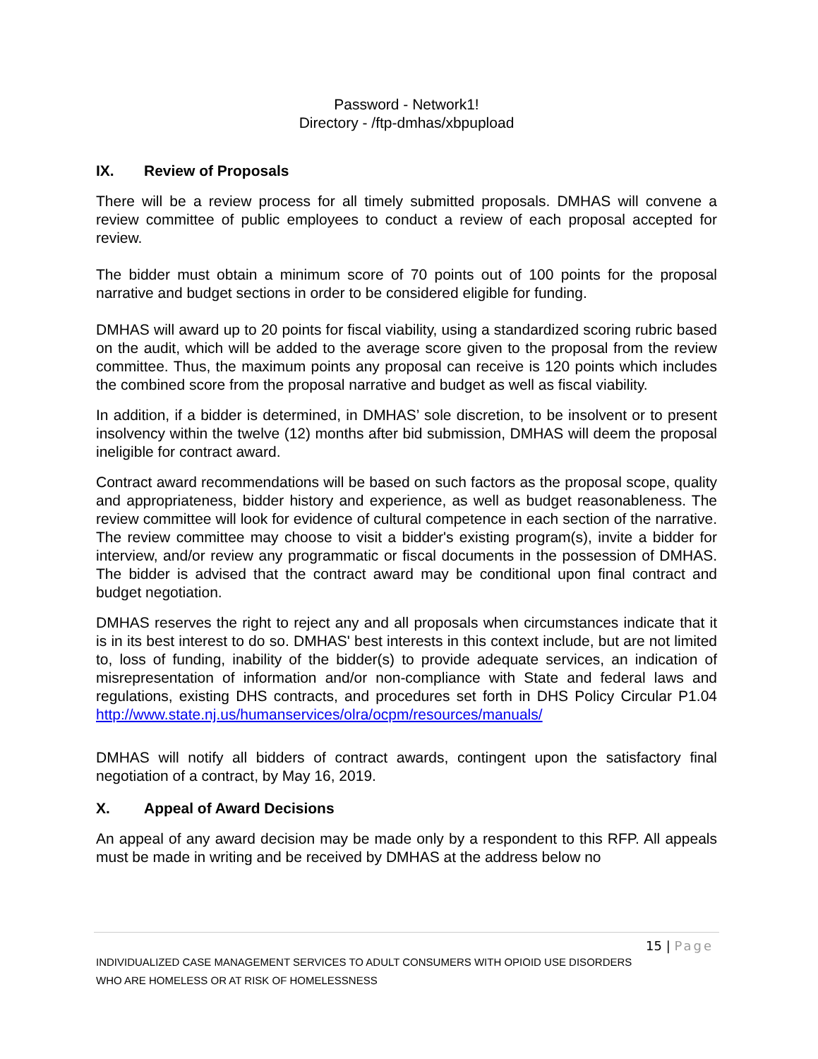Password - Network1!
Directory - /ftp-dmhas/xbpupload
IX. Review of Proposals
There will be a review process for all timely submitted proposals. DMHAS will convene a review committee of public employees to conduct a review of each proposal accepted for review.
The bidder must obtain a minimum score of 70 points out of 100 points for the proposal narrative and budget sections in order to be considered eligible for funding.
DMHAS will award up to 20 points for fiscal viability, using a standardized scoring rubric based on the audit, which will be added to the average score given to the proposal from the review committee. Thus, the maximum points any proposal can receive is 120 points which includes the combined score from the proposal narrative and budget as well as fiscal viability.
In addition, if a bidder is determined, in DMHAS’ sole discretion, to be insolvent or to present insolvency within the twelve (12) months after bid submission, DMHAS will deem the proposal ineligible for contract award.
Contract award recommendations will be based on such factors as the proposal scope, quality and appropriateness, bidder history and experience, as well as budget reasonableness. The review committee will look for evidence of cultural competence in each section of the narrative. The review committee may choose to visit a bidder's existing program(s), invite a bidder for interview, and/or review any programmatic or fiscal documents in the possession of DMHAS. The bidder is advised that the contract award may be conditional upon final contract and budget negotiation.
DMHAS reserves the right to reject any and all proposals when circumstances indicate that it is in its best interest to do so. DMHAS' best interests in this context include, but are not limited to, loss of funding, inability of the bidder(s) to provide adequate services, an indication of misrepresentation of information and/or non-compliance with State and federal laws and regulations, existing DHS contracts, and procedures set forth in DHS Policy Circular P1.04 http://www.state.nj.us/humanservices/olra/ocpm/resources/manuals/
DMHAS will notify all bidders of contract awards, contingent upon the satisfactory final negotiation of a contract, by May 16, 2019.
X. Appeal of Award Decisions
An appeal of any award decision may be made only by a respondent to this RFP. All appeals must be made in writing and be received by DMHAS at the address below no
15 | Page
INDIVIDUALIZED CASE MANAGEMENT SERVICES TO ADULT CONSUMERS WITH OPIOID USE DISORDERS
WHO ARE HOMELESS OR AT RISK OF HOMELESSNESS